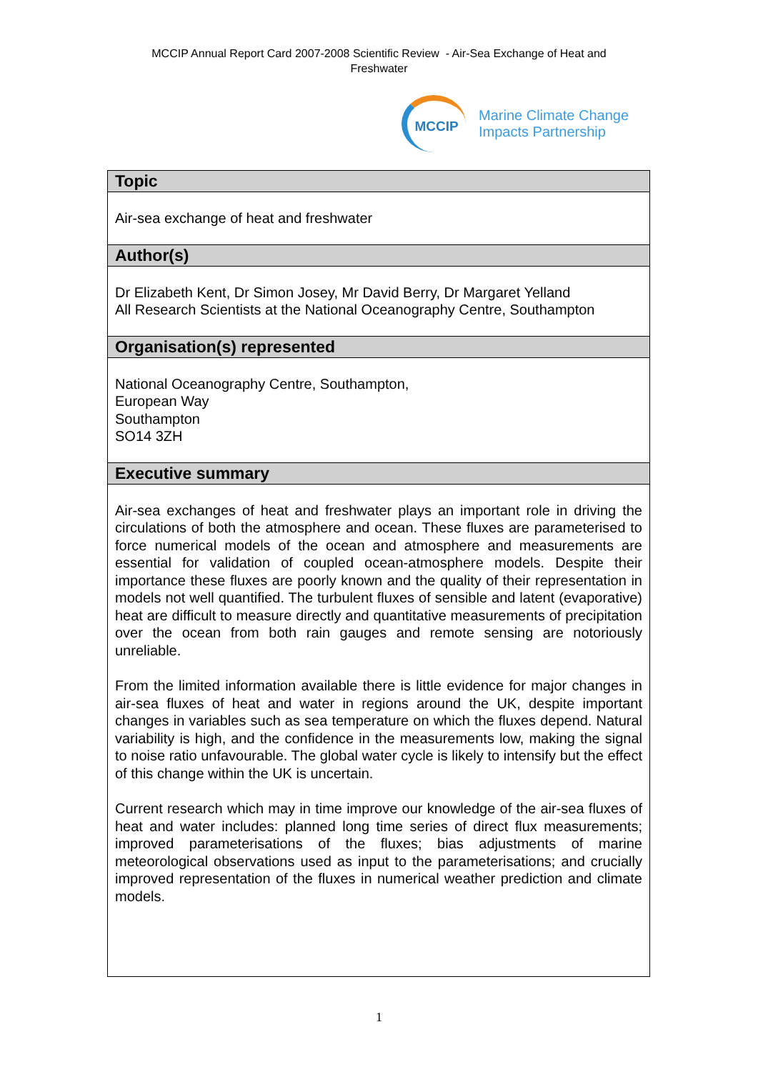MCCIP Annual Report Card 2007-2008 Scientific Review - Air-Sea Exchange of Heat and
Freshwater
MCCIP
Marine Climate Change
Impacts Partnership
| Topic |
| --- |
| Air-sea exchange of heat and freshwater |
| Author(s) |
| Dr Elizabeth Kent, Dr Simon Josey, Mr David Berry, Dr Margaret Yelland All Research Scientists at the National Oceanography Centre, Southampton |
| Organisation(s) represented |
| National Oceanography Centre, Southampton, European Way Southampton SO14 3ZH |
| Executive summary |
| Air-sea exchanges of heat and freshwater plays an important role in driving the circulations of both the atmosphere and ocean. These fluxes are parameterised to force numerical models of the ocean and atmosphere and measurements are essential for validation of coupled ocean-atmosphere models. Despite their importance these fluxes are poorly known and the quality of their representation in models not well quantified. The turbulent fluxes of sensible and latent (evaporative) heat are difficult to measure directly and quantitative measurements of precipitation over the ocean from both rain gauges and remote sensing are notoriously unreliable. From the limited information available there is little evidence for major changes in air-sea fluxes of heat and water in regions around the UK, despite important changes in variables such as sea temperature on which the fluxes depend. Natural variability is high, and the confidence in the measurements low, making the signal to noise ratio unfavourable. The global water cycle is likely to intensify but the effect of this change within the UK is uncertain. Current research which may in time improve our knowledge of the air-sea fluxes of heat and water includes: planned long time series of direct flux measurements; improved parameterisations of the fluxes; bias adjustments of marine meteorological observations used as input to the parameterisations; and crucially improved representation of the fluxes in numerical weather prediction and climate models. |
1